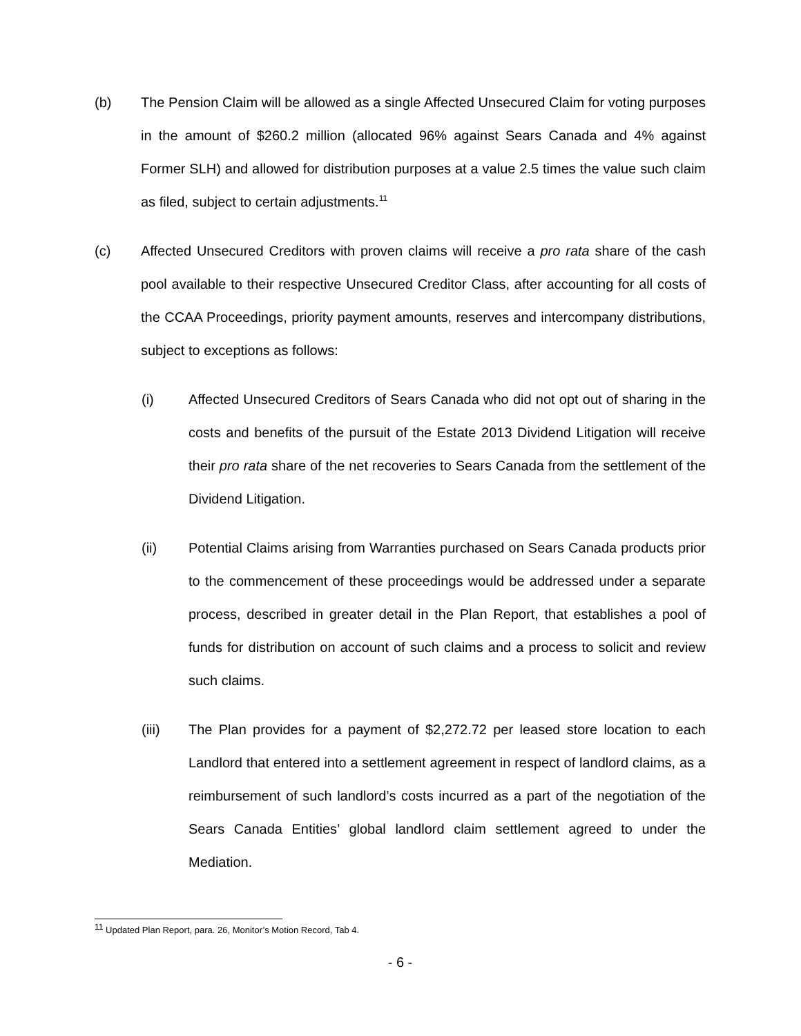(b) The Pension Claim will be allowed as a single Affected Unsecured Claim for voting purposes in the amount of $260.2 million (allocated 96% against Sears Canada and 4% against Former SLH) and allowed for distribution purposes at a value 2.5 times the value such claim as filed, subject to certain adjustments.<sup>11</sup>
(c) Affected Unsecured Creditors with proven claims will receive a pro rata share of the cash pool available to their respective Unsecured Creditor Class, after accounting for all costs of the CCAA Proceedings, priority payment amounts, reserves and intercompany distributions, subject to exceptions as follows:
(i) Affected Unsecured Creditors of Sears Canada who did not opt out of sharing in the costs and benefits of the pursuit of the Estate 2013 Dividend Litigation will receive their pro rata share of the net recoveries to Sears Canada from the settlement of the Dividend Litigation.
(ii) Potential Claims arising from Warranties purchased on Sears Canada products prior to the commencement of these proceedings would be addressed under a separate process, described in greater detail in the Plan Report, that establishes a pool of funds for distribution on account of such claims and a process to solicit and review such claims.
(iii) The Plan provides for a payment of $2,272.72 per leased store location to each Landlord that entered into a settlement agreement in respect of landlord claims, as a reimbursement of such landlord’s costs incurred as a part of the negotiation of the Sears Canada Entities’ global landlord claim settlement agreed to under the Mediation.
<sup>11</sup> Updated Plan Report, para. 26, Monitor’s Motion Record, Tab 4.
- 6 -